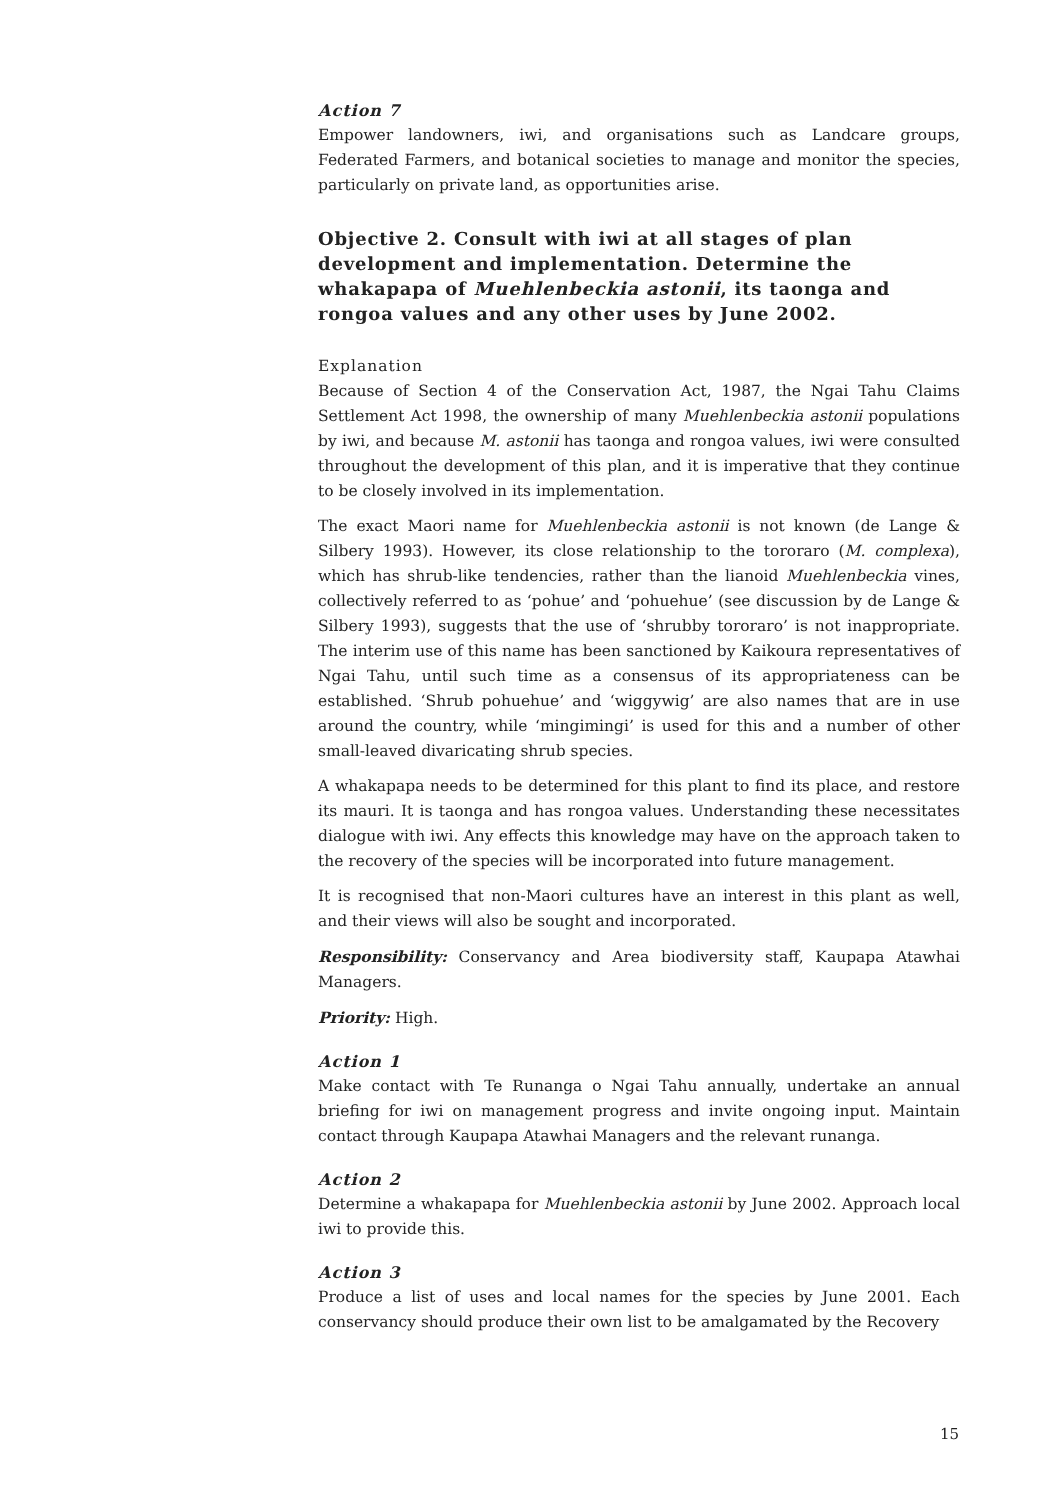Action 7
Empower landowners, iwi, and organisations such as Landcare groups, Federated Farmers, and botanical societies to manage and monitor the species, particularly on private land, as opportunities arise.
Objective 2. Consult with iwi at all stages of plan development and implementation. Determine the whakapapa of Muehlenbeckia astonii, its taonga and rongoa values and any other uses by June 2002.
Explanation
Because of Section 4 of the Conservation Act, 1987, the Ngai Tahu Claims Settlement Act 1998, the ownership of many Muehlenbeckia astonii populations by iwi, and because M. astonii has taonga and rongoa values, iwi were consulted throughout the development of this plan, and it is imperative that they continue to be closely involved in its implementation.
The exact Maori name for Muehlenbeckia astonii is not known (de Lange & Silbery 1993). However, its close relationship to the tororaro (M. complexa), which has shrub-like tendencies, rather than the lianoid Muehlenbeckia vines, collectively referred to as ‘pohue’ and ‘pohuehue’ (see discussion by de Lange & Silbery 1993), suggests that the use of ‘shrubby tororaro’ is not inappropriate. The interim use of this name has been sanctioned by Kaikoura representatives of Ngai Tahu, until such time as a consensus of its appropriateness can be established. ‘Shrub pohuehue’ and ‘wiggywig’ are also names that are in use around the country, while ‘mingimingi’ is used for this and a number of other small-leaved divaricating shrub species.
A whakapapa needs to be determined for this plant to find its place, and restore its mauri. It is taonga and has rongoa values. Understanding these necessitates dialogue with iwi. Any effects this knowledge may have on the approach taken to the recovery of the species will be incorporated into future management.
It is recognised that non-Maori cultures have an interest in this plant as well, and their views will also be sought and incorporated.
Responsibility: Conservancy and Area biodiversity staff, Kaupapa Atawhai Managers.
Priority: High.
Action 1
Make contact with Te Runanga o Ngai Tahu annually, undertake an annual briefing for iwi on management progress and invite ongoing input. Maintain contact through Kaupapa Atawhai Managers and the relevant runanga.
Action 2
Determine a whakapapa for Muehlenbeckia astonii by June 2002. Approach local iwi to provide this.
Action 3
Produce a list of uses and local names for the species by June 2001. Each conservancy should produce their own list to be amalgamated by the Recovery
15